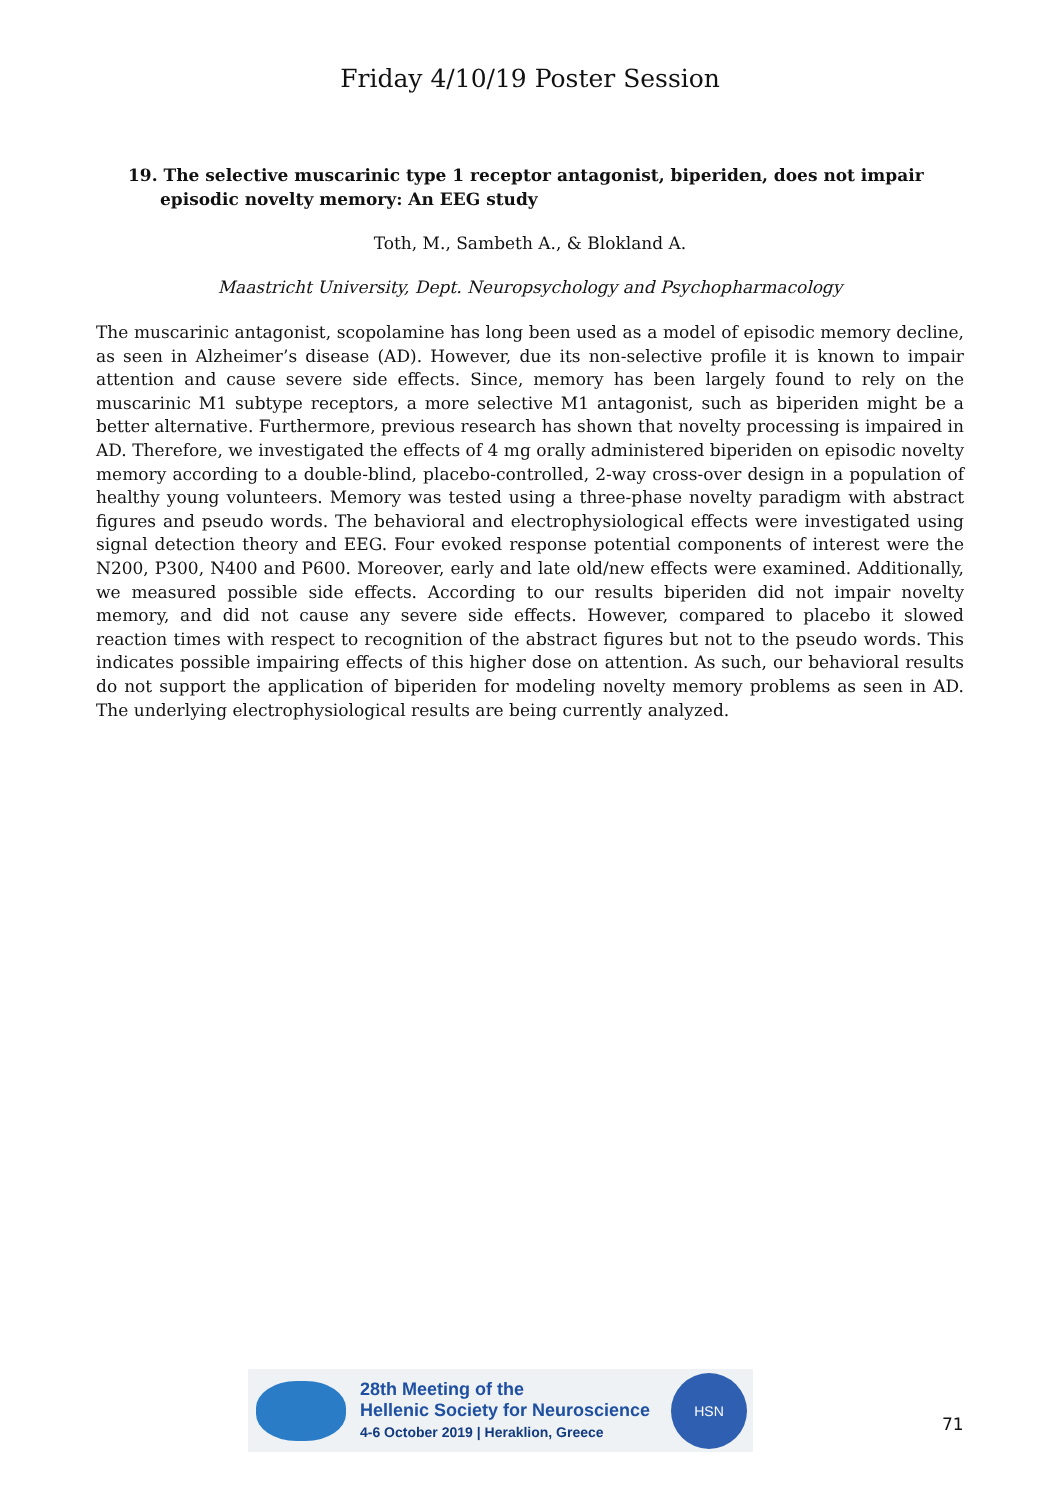Friday 4/10/19 Poster Session
19. The selective muscarinic type 1 receptor antagonist, biperiden, does not impair episodic novelty memory: An EEG study
Toth, M., Sambeth A., & Blokland A.
Maastricht University, Dept. Neuropsychology and Psychopharmacology
The muscarinic antagonist, scopolamine has long been used as a model of episodic memory decline, as seen in Alzheimer’s disease (AD). However, due its non-selective profile it is known to impair attention and cause severe side effects. Since, memory has been largely found to rely on the muscarinic M1 subtype receptors, a more selective M1 antagonist, such as biperiden might be a better alternative. Furthermore, previous research has shown that novelty processing is impaired in AD. Therefore, we investigated the effects of 4 mg orally administered biperiden on episodic novelty memory according to a double-blind, placebo-controlled, 2-way cross-over design in a population of healthy young volunteers. Memory was tested using a three-phase novelty paradigm with abstract figures and pseudo words. The behavioral and electrophysiological effects were investigated using signal detection theory and EEG. Four evoked response potential components of interest were the N200, P300, N400 and P600. Moreover, early and late old/new effects were examined. Additionally, we measured possible side effects. According to our results biperiden did not impair novelty memory, and did not cause any severe side effects. However, compared to placebo it slowed reaction times with respect to recognition of the abstract figures but not to the pseudo words. This indicates possible impairing effects of this higher dose on attention. As such, our behavioral results do not support the application of biperiden for modeling novelty memory problems as seen in AD. The underlying electrophysiological results are being currently analyzed.
28th Meeting of the
Hellenic Society for Neuroscience
4-6 October 2019 | Heraklion, Greece
HSN
71